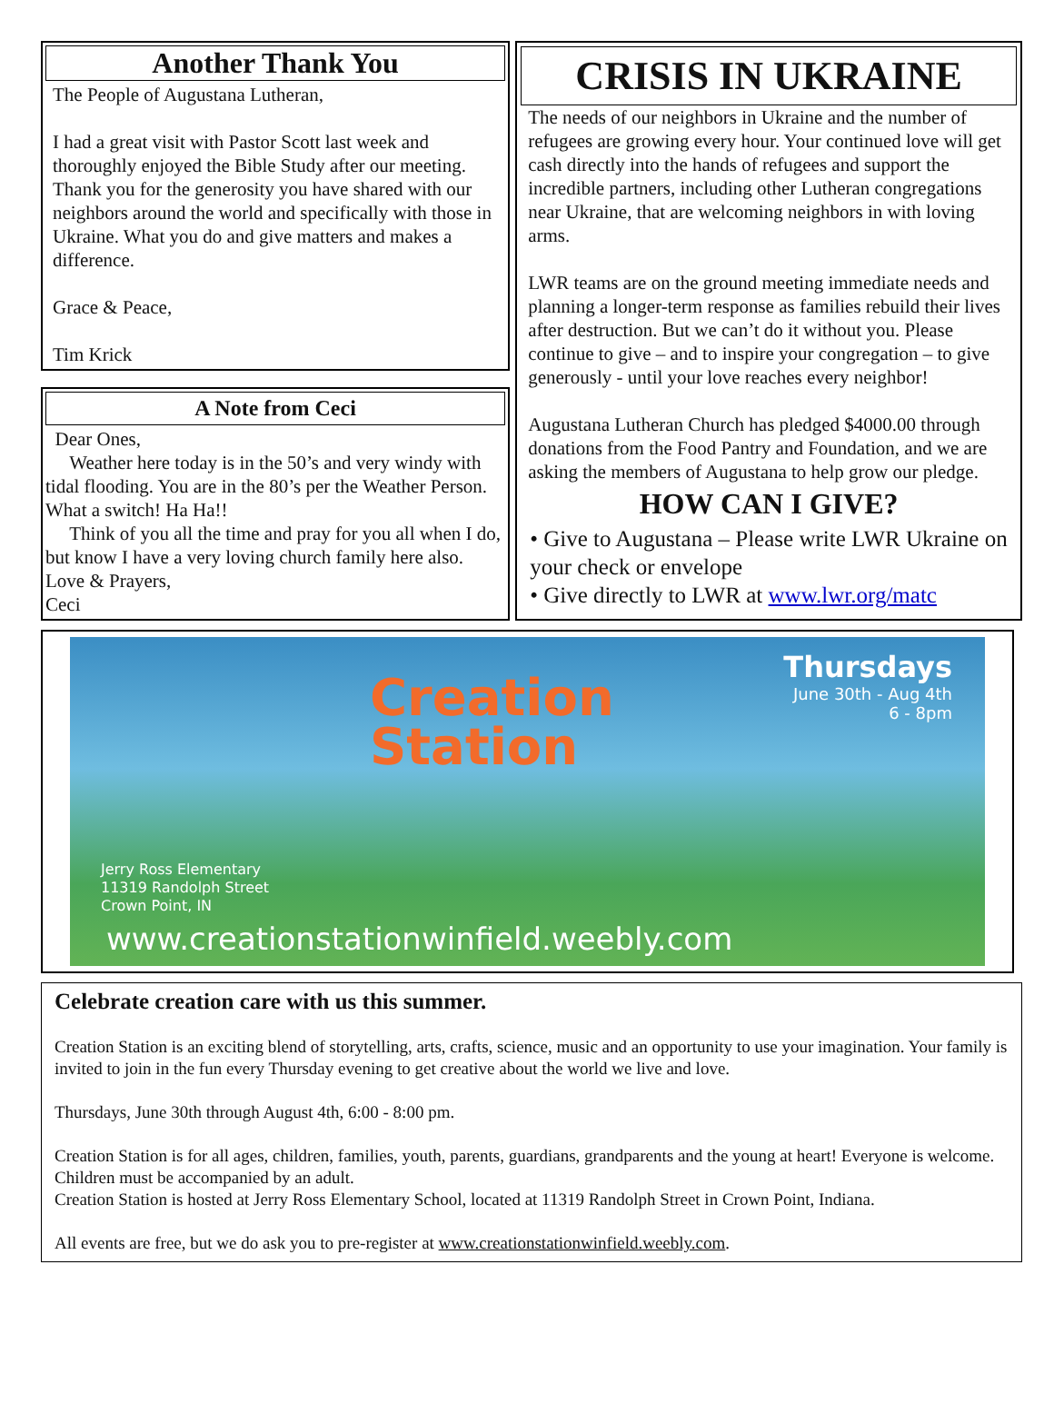Another Thank You
The People of Augustana Lutheran,
I had a great visit with Pastor Scott last week and thoroughly enjoyed the Bible Study after our meeting. Thank you for the generosity you have shared with our neighbors around the world and specifically with those in Ukraine. What you do and give matters and makes a difference.
Grace & Peace,
Tim Krick
A Note from Ceci
Dear Ones,
Weather here today is in the 50’s and very windy with tidal flooding. You are in the 80’s per the Weather Person. What a switch! Ha Ha!!
Think of you all the time and pray for you all when I do, but know I have a very loving church family here also.
Love & Prayers,
Ceci
CRISIS IN UKRAINE
The needs of our neighbors in Ukraine and the number of refugees are growing every hour. Your continued love will get cash directly into the hands of refugees and support the incredible partners, including other Lutheran congregations near Ukraine, that are welcoming neighbors in with loving arms.
LWR teams are on the ground meeting immediate needs and planning a longer-term response as families rebuild their lives after destruction. But we can’t do it without you. Please continue to give – and to inspire your congregation – to give generously - until your love reaches every neighbor!
Augustana Lutheran Church has pledged $4000.00 through donations from the Food Pantry and Foundation, and we are asking the members of Augustana to help grow our pledge.
HOW CAN I GIVE?
• Give to Augustana – Please write LWR Ukraine on your check or envelope
• Give directly to LWR at www.lwr.org/matc
Creation
Station
Thursdays
June 30th - Aug 4th
6 - 8pm
Jerry Ross Elementary
11319 Randolph Street
Crown Point, IN
www.creationstationwinfield.weebly.com
Celebrate creation care with us this summer.
Creation Station is an exciting blend of storytelling, arts, crafts, science, music and an opportunity to use your imagination. Your family is invited to join in the fun every Thursday evening to get creative about the world we live and love.
Thursdays, June 30th through August 4th, 6:00 - 8:00 pm.
Creation Station is for all ages, children, families, youth, parents, guardians, grandparents and the young at heart! Everyone is welcome. Children must be accompanied by an adult.
Creation Station is hosted at Jerry Ross Elementary School, located at 11319 Randolph Street in Crown Point, Indiana.
All events are free, but we do ask you to pre-register at www.creationstationwinfield.weebly.com.